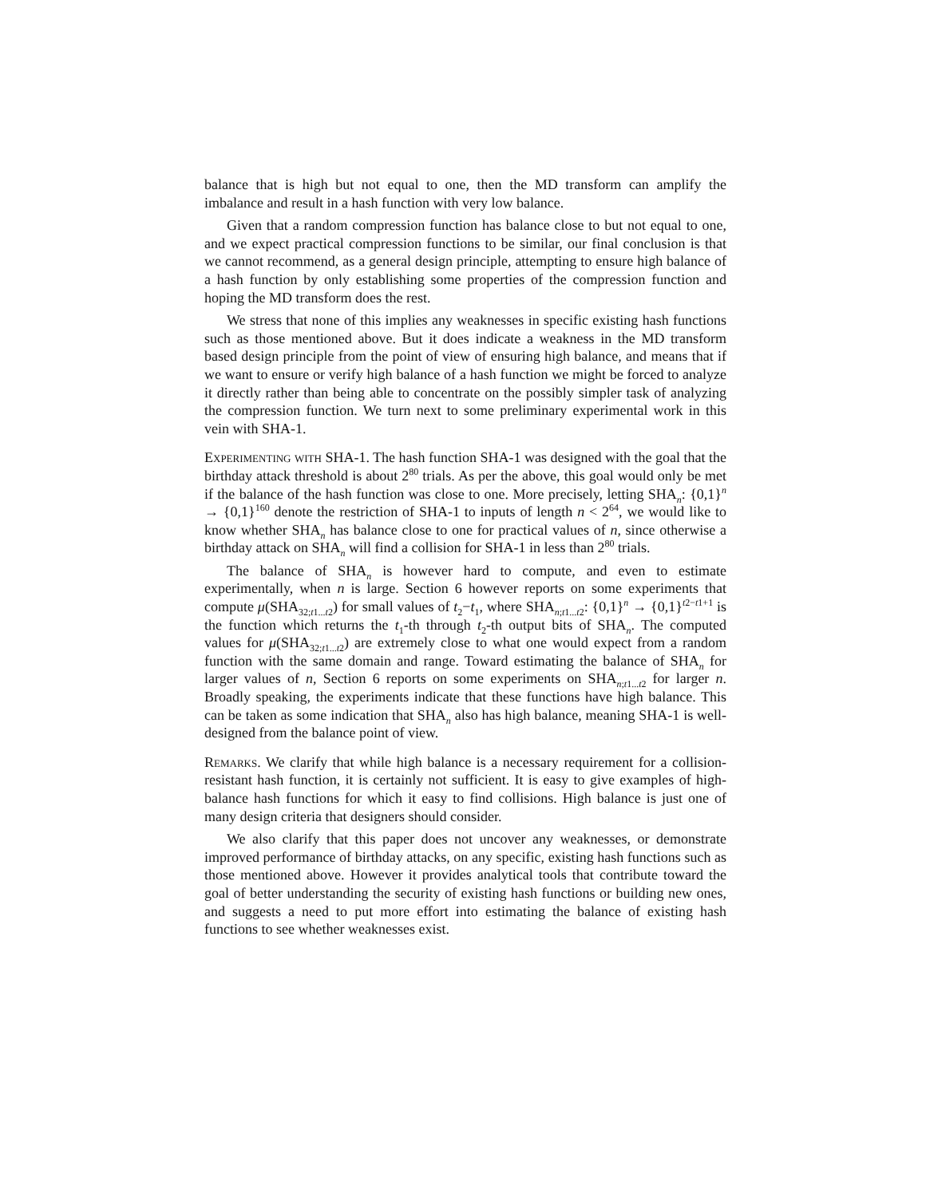balance that is high but not equal to one, then the MD transform can amplify the imbalance and result in a hash function with very low balance.
Given that a random compression function has balance close to but not equal to one, and we expect practical compression functions to be similar, our final conclusion is that we cannot recommend, as a general design principle, attempting to ensure high balance of a hash function by only establishing some properties of the compression function and hoping the MD transform does the rest.
We stress that none of this implies any weaknesses in specific existing hash functions such as those mentioned above. But it does indicate a weakness in the MD transform based design principle from the point of view of ensuring high balance, and means that if we want to ensure or verify high balance of a hash function we might be forced to analyze it directly rather than being able to concentrate on the possibly simpler task of analyzing the compression function. We turn next to some preliminary experimental work in this vein with SHA-1.
Experimenting with SHA-1. The hash function SHA-1 was designed with the goal that the birthday attack threshold is about 2<sup>80</sup> trials. As per the above, this goal would only be met if the balance of the hash function was close to one. More precisely, letting SHA<sub>n</sub>: {0,1}<sup>n</sup> → {0,1}<sup>160</sup> denote the restriction of SHA-1 to inputs of length n < 2<sup>64</sup>, we would like to know whether SHA<sub>n</sub> has balance close to one for practical values of n, since otherwise a birthday attack on SHA<sub>n</sub> will find a collision for SHA-1 in less than 2<sup>80</sup> trials.
The balance of SHA<sub>n</sub> is however hard to compute, and even to estimate experimentally, when n is large. Section 6 however reports on some experiments that compute μ(SHA<sub>32;t1...t2</sub>) for small values of t<sub>2</sub>−t<sub>1</sub>, where SHA<sub>n;t1...t2</sub>: {0,1}<sup>n</sup> → {0,1}<sup>t2−t1+1</sup> is the function which returns the t<sub>1</sub>-th through t<sub>2</sub>-th output bits of SHA<sub>n</sub>. The computed values for μ(SHA<sub>32;t1...t2</sub>) are extremely close to what one would expect from a random function with the same domain and range. Toward estimating the balance of SHA<sub>n</sub> for larger values of n, Section 6 reports on some experiments on SHA<sub>n;t1...t2</sub> for larger n. Broadly speaking, the experiments indicate that these functions have high balance. This can be taken as some indication that SHA<sub>n</sub> also has high balance, meaning SHA-1 is well-designed from the balance point of view.
Remarks. We clarify that while high balance is a necessary requirement for a collision-resistant hash function, it is certainly not sufficient. It is easy to give examples of high-balance hash functions for which it easy to find collisions. High balance is just one of many design criteria that designers should consider.
We also clarify that this paper does not uncover any weaknesses, or demonstrate improved performance of birthday attacks, on any specific, existing hash functions such as those mentioned above. However it provides analytical tools that contribute toward the goal of better understanding the security of existing hash functions or building new ones, and suggests a need to put more effort into estimating the balance of existing hash functions to see whether weaknesses exist.